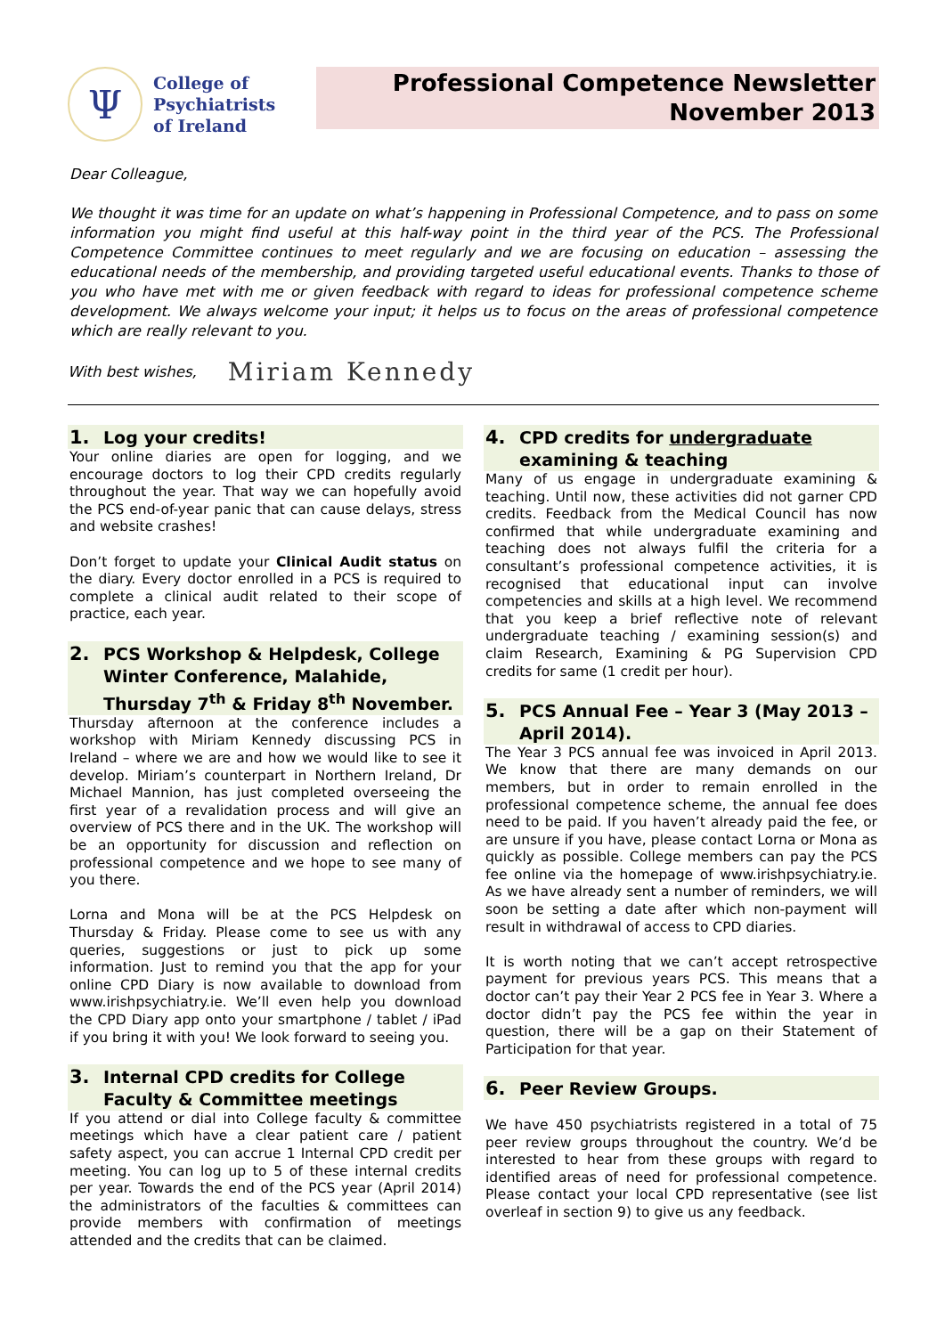Ψ
College of
Psychiatrists
of Ireland
Professional Competence Newsletter
November 2013
Dear Colleague,
We thought it was time for an update on what’s happening in Professional Competence, and to pass on some information you might find useful at this half-way point in the third year of the PCS. The Professional Competence Committee continues to meet regularly and we are focusing on education – assessing the educational needs of the membership, and providing targeted useful educational events. Thanks to those of you who have met with me or given feedback with regard to ideas for professional competence scheme development. We always welcome your input; it helps us to focus on the areas of professional competence which are really relevant to you.
With best wishes, Miriam Kennedy
1. Log your credits!
Your online diaries are open for logging, and we encourage doctors to log their CPD credits regularly throughout the year. That way we can hopefully avoid the PCS end-of-year panic that can cause delays, stress and website crashes!
Don’t forget to update your Clinical Audit status on the diary. Every doctor enrolled in a PCS is required to complete a clinical audit related to their scope of practice, each year.
2. PCS Workshop & Helpdesk, College Winter Conference, Malahide, Thursday 7<sup>th</sup> & Friday 8<sup>th</sup> November.
Thursday afternoon at the conference includes a workshop with Miriam Kennedy discussing PCS in Ireland – where we are and how we would like to see it develop. Miriam’s counterpart in Northern Ireland, Dr Michael Mannion, has just completed overseeing the first year of a revalidation process and will give an overview of PCS there and in the UK. The workshop will be an opportunity for discussion and reflection on professional competence and we hope to see many of you there.
Lorna and Mona will be at the PCS Helpdesk on Thursday & Friday. Please come to see us with any queries, suggestions or just to pick up some information. Just to remind you that the app for your online CPD Diary is now available to download from www.irishpsychiatry.ie. We’ll even help you download the CPD Diary app onto your smartphone / tablet / iPad if you bring it with you! We look forward to seeing you.
3. Internal CPD credits for College Faculty & Committee meetings
If you attend or dial into College faculty & committee meetings which have a clear patient care / patient safety aspect, you can accrue 1 Internal CPD credit per meeting. You can log up to 5 of these internal credits per year. Towards the end of the PCS year (April 2014) the administrators of the faculties & committees can provide members with confirmation of meetings attended and the credits that can be claimed.
4. CPD credits for undergraduate examining & teaching
Many of us engage in undergraduate examining & teaching. Until now, these activities did not garner CPD credits. Feedback from the Medical Council has now confirmed that while undergraduate examining and teaching does not always fulfil the criteria for a consultant’s professional competence activities, it is recognised that educational input can involve competencies and skills at a high level. We recommend that you keep a brief reflective note of relevant undergraduate teaching / examining session(s) and claim Research, Examining & PG Supervision CPD credits for same (1 credit per hour).
5. PCS Annual Fee – Year 3 (May 2013 – April 2014).
The Year 3 PCS annual fee was invoiced in April 2013. We know that there are many demands on our members, but in order to remain enrolled in the professional competence scheme, the annual fee does need to be paid. If you haven’t already paid the fee, or are unsure if you have, please contact Lorna or Mona as quickly as possible. College members can pay the PCS fee online via the homepage of www.irishpsychiatry.ie. As we have already sent a number of reminders, we will soon be setting a date after which non-payment will result in withdrawal of access to CPD diaries.
It is worth noting that we can’t accept retrospective payment for previous years PCS. This means that a doctor can’t pay their Year 2 PCS fee in Year 3. Where a doctor didn’t pay the PCS fee within the year in question, there will be a gap on their Statement of Participation for that year.
6. Peer Review Groups.
We have 450 psychiatrists registered in a total of 75 peer review groups throughout the country. We’d be interested to hear from these groups with regard to identified areas of need for professional competence. Please contact your local CPD representative (see list overleaf in section 9) to give us any feedback.